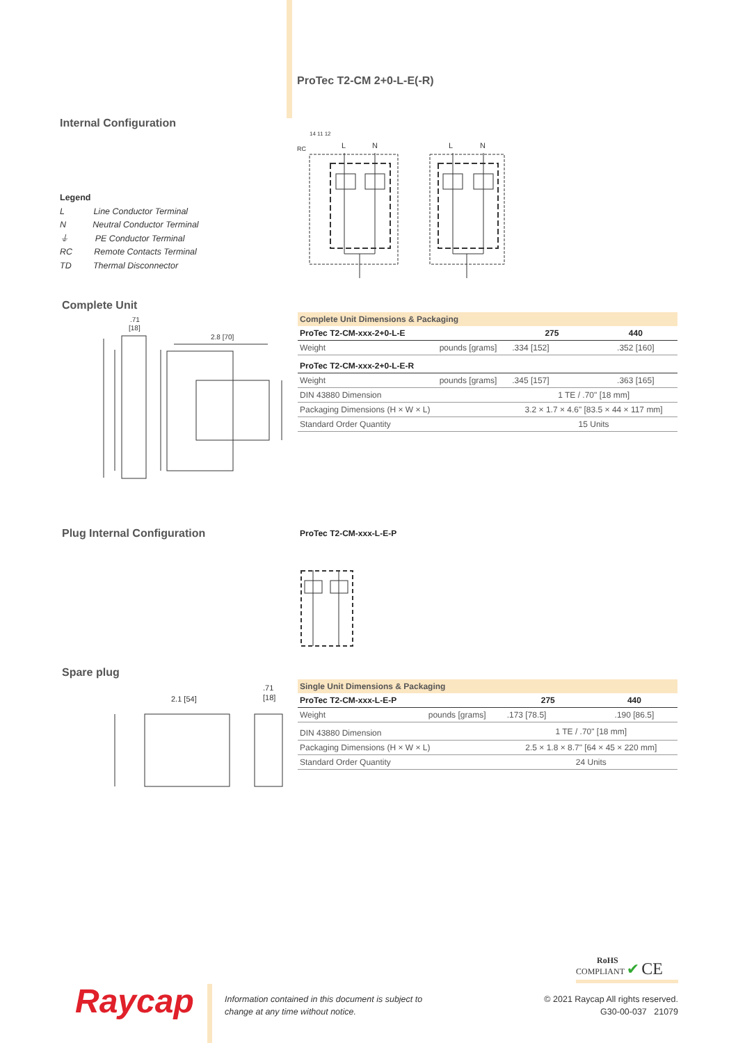ProTec T2-CM 2+0-L-E(-R)
Internal Configuration
Legend
L Line Conductor Terminal
N Neutral Conductor Terminal
⏚ PE Conductor Terminal
RC Remote Contacts Terminal
TD Thermal Disconnector
14 11 12
RC
L
N
L
N
Complete Unit
.71
[18]
2.8 [70]
| Complete Unit Dimensions & Packaging | | | |
| ProTec T2-CM-xxx-2+0-L-E | | 275 | 440 |
| Weight | pounds [grams] | .334 [152] | .352 [160] |
| ProTec T2-CM-xxx-2+0-L-E-R | | | |
| Weight | pounds [grams] | .345 [157] | .363 [165] |
| DIN 43880 Dimension | | 1 TE / .70" [18 mm] | |
| Packaging Dimensions (H × W × L) | | 3.2 × 1.7 × 4.6" [83.5 × 44 × 117 mm] | |
| Standard Order Quantity | | 15 Units | |
Plug Internal Configuration ProTec T2-CM-xxx-L-E-P
Spare plug
2.1 [54]
.71
[18]
| Single Unit Dimensions & Packaging | | | |
| ProTec T2-CM-xxx-L-E-P | | 275 | 440 |
| Weight | pounds [grams] | .173 [78.5] | .190 [86.5] |
| DIN 43880 Dimension | | 1 TE / .70" [18 mm] | |
| Packaging Dimensions (H × W × L) | | 2.5 × 1.8 × 8.7" [64 × 45 × 220 mm] | |
| Standard Order Quantity | | 24 Units | |
RoHS
COMPLIANT ✔ CE
Raycap
Information contained in this document is subject to
change at any time without notice.
© 2021 Raycap All rights reserved.
G30-00-037 21079